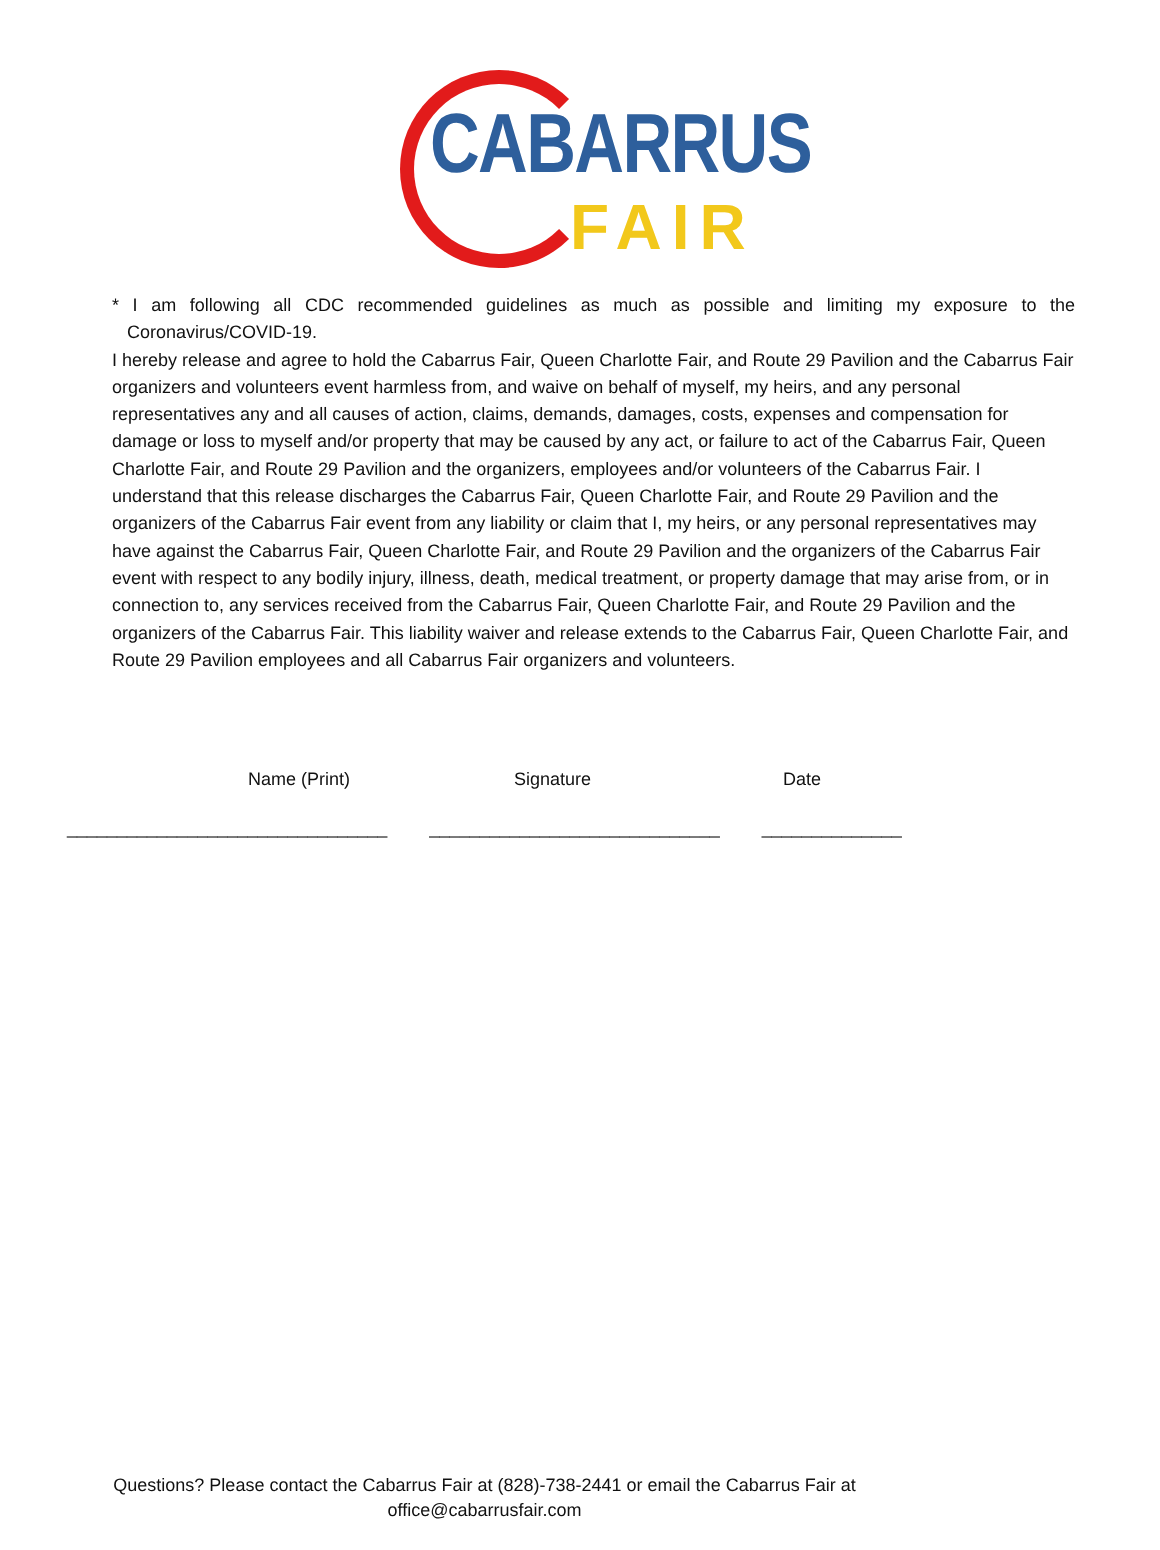CABARRUS
FAIR
* I am following all CDC recommended guidelines as much as possible and limiting my exposure to the Coronavirus/COVID-19.
I hereby release and agree to hold the Cabarrus Fair, Queen Charlotte Fair, and Route 29 Pavilion and the Cabarrus Fair organizers and volunteers event harmless from, and waive on behalf of myself, my heirs, and any personal representatives any and all causes of action, claims, demands, damages, costs, expenses and compensation for damage or loss to myself and/or property that may be caused by any act, or failure to act of the Cabarrus Fair, Queen Charlotte Fair, and Route 29 Pavilion and the organizers, employees and/or volunteers of the Cabarrus Fair. I understand that this release discharges the Cabarrus Fair, Queen Charlotte Fair, and Route 29 Pavilion and the organizers of the Cabarrus Fair event from any liability or claim that I, my heirs, or any personal representatives may have against the Cabarrus Fair, Queen Charlotte Fair, and Route 29 Pavilion and the organizers of the Cabarrus Fair event with respect to any bodily injury, illness, death, medical treatment, or property damage that may arise from, or in connection to, any services received from the Cabarrus Fair, Queen Charlotte Fair, and Route 29 Pavilion and the organizers of the Cabarrus Fair. This liability waiver and release extends to the Cabarrus Fair, Queen Charlotte Fair, and Route 29 Pavilion employees and all Cabarrus Fair organizers and volunteers.
Name (Print) Signature Date
________________________________ _____________________________ ______________
Questions? Please contact the Cabarrus Fair at (828)-738-2441 or email the Cabarrus Fair at
office@cabarrusfair.com